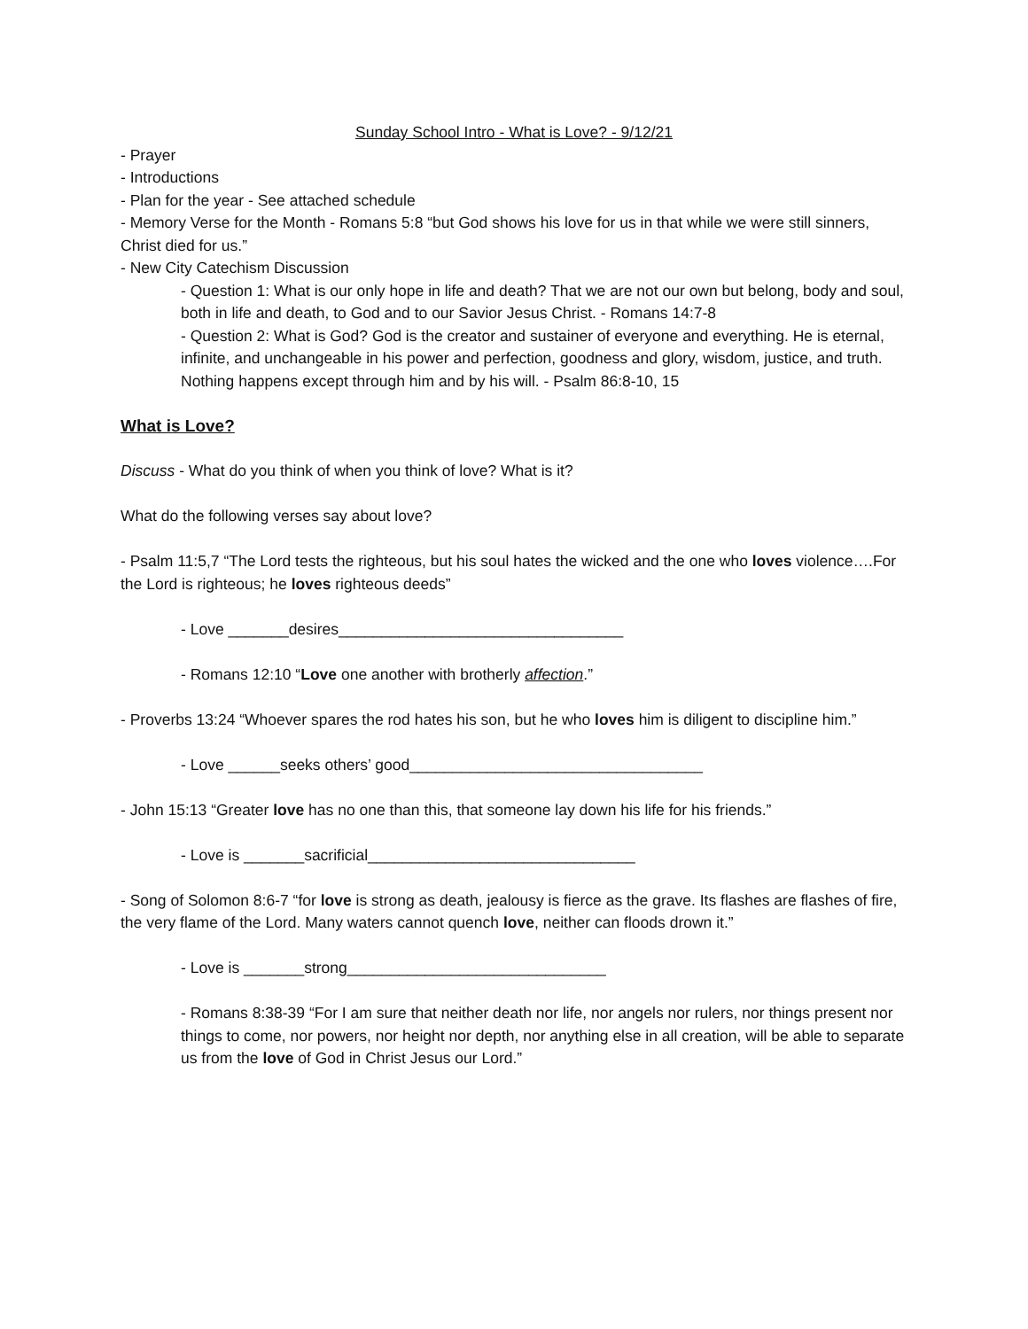Sunday School Intro - What is Love? - 9/12/21
- Prayer
- Introductions
- Plan for the year - See attached schedule
- Memory Verse for the Month - Romans 5:8 “but God shows his love for us in that while we were still sinners, Christ died for us.”
- New City Catechism Discussion
- Question 1: What is our only hope in life and death? That we are not our own but belong, body and soul, both in life and death, to God and to our Savior Jesus Christ. - Romans 14:7-8
- Question 2: What is God? God is the creator and sustainer of everyone and everything. He is eternal, infinite, and unchangeable in his power and perfection, goodness and glory, wisdom, justice, and truth. Nothing happens except through him and by his will. - Psalm 86:8-10, 15
What is Love?
Discuss - What do you think of when you think of love? What is it?
What do the following verses say about love?
- Psalm 11:5,7 “The Lord tests the righteous, but his soul hates the wicked and the one who loves violence….For the Lord is righteous; he loves righteous deeds”
- Love _______desires_________________________________
- Romans 12:10 “Love one another with brotherly affection.”
- Proverbs 13:24 “Whoever spares the rod hates his son, but he who loves him is diligent to discipline him.”
- Love ______seeks others’ good__________________________________
- John 15:13 “Greater love has no one than this, that someone lay down his life for his friends.”
- Love is _______sacrificial_______________________________
- Song of Solomon 8:6-7 “for love is strong as death, jealousy is fierce as the grave. Its flashes are flashes of fire, the very flame of the Lord. Many waters cannot quench love, neither can floods drown it.”
- Love is _______strong______________________________
- Romans 8:38-39 “For I am sure that neither death nor life, nor angels nor rulers, nor things present nor things to come, nor powers, nor height nor depth, nor anything else in all creation, will be able to separate us from the love of God in Christ Jesus our Lord.”